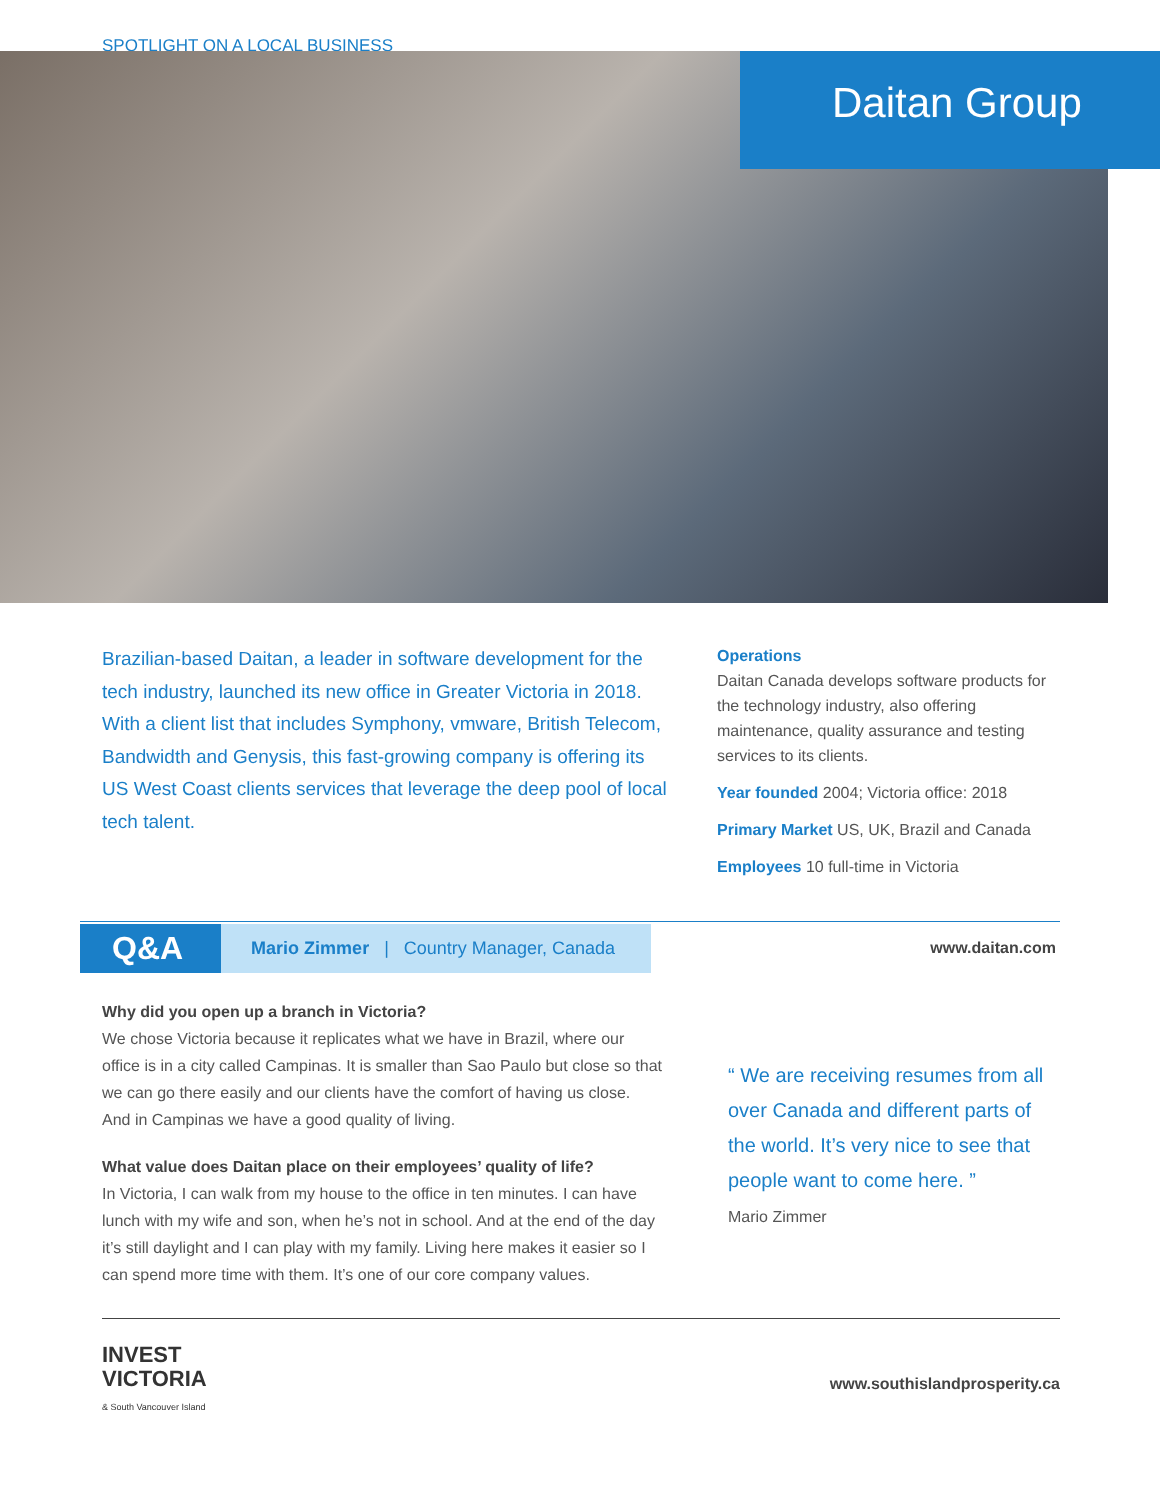SPOTLIGHT ON A LOCAL BUSINESS
Daitan Group
Brazilian-based Daitan, a leader in software development for the tech industry, launched its new office in Greater Victoria in 2018. With a client list that includes Symphony, vmware, British Telecom, Bandwidth and Genysis, this fast-growing company is offering its US West Coast clients services that leverage the deep pool of local tech talent.
Operations
Daitan Canada develops software products for the technology industry, also offering maintenance, quality assurance and testing services to its clients.
Year founded 2004; Victoria office: 2018
Primary Market US, UK, Brazil and Canada
Employees 10 full-time in Victoria
Q&A
Mario Zimmer | Country Manager, Canada
www.daitan.com
Why did you open up a branch in Victoria?
We chose Victoria because it replicates what we have in Brazil, where our office is in a city called Campinas. It is smaller than Sao Paulo but close so that we can go there easily and our clients have the comfort of having us close. And in Campinas we have a good quality of living.
What value does Daitan place on their employees’ quality of life?
In Victoria, I can walk from my house to the office in ten minutes. I can have lunch with my wife and son, when he’s not in school. And at the end of the day it’s still daylight and I can play with my family. Living here makes it easier so I can spend more time with them. It’s one of our core company values.
“ We are receiving resumes from all over Canada and different parts of the world. It’s very nice to see that people want to come here. ”
Mario Zimmer
INVEST
VICTORIA
& South Vancouver Island
www.southislandprosperity.ca